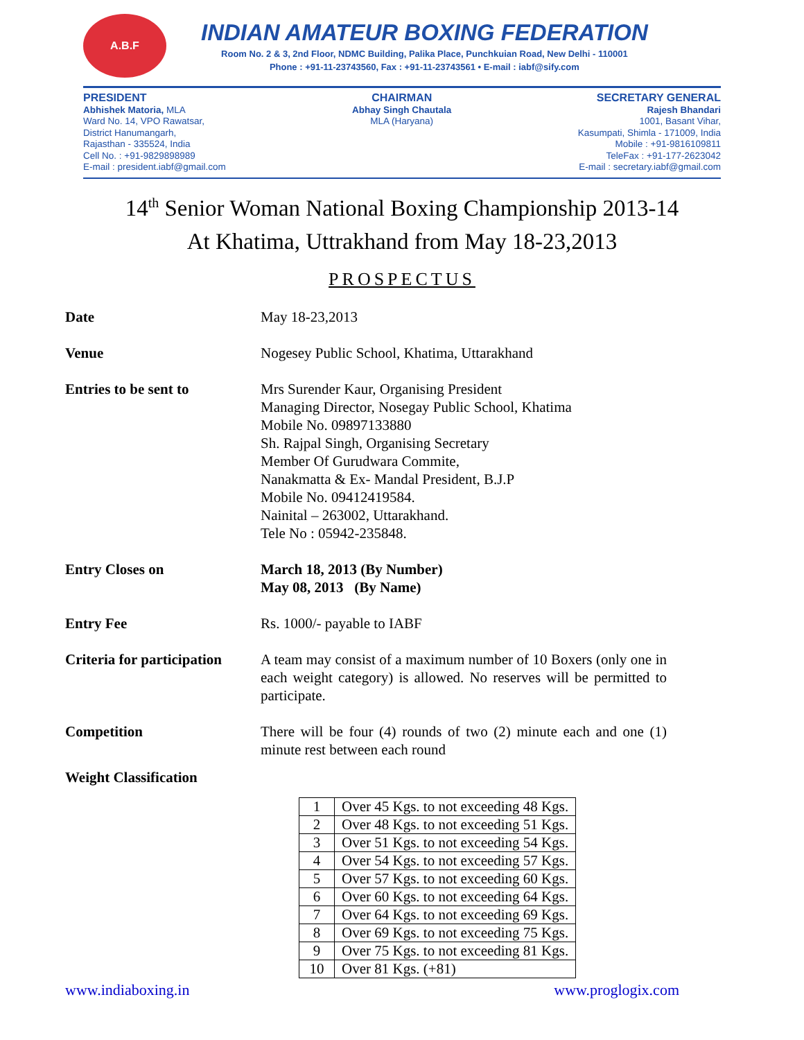A.B.F
INDIAN AMATEUR BOXING FEDERATION
Room No. 2 & 3, 2nd Floor, NDMC Building, Palika Place, Punchkuian Road, New Delhi - 110001
Phone : +91-11-23743560, Fax : +91-11-23743561 • E-mail : iabf@sify.com
PRESIDENT
Abhishek Matoria, MLA
Ward No. 14, VPO Rawatsar,
District Hanumangarh,
Rajasthan - 335524, India
Cell No. : +91-9829898989
E-mail : president.iabf@gmail.com
CHAIRMAN
Abhay Singh Chautala
MLA (Haryana)
SECRETARY GENERAL
Rajesh Bhandari
1001, Basant Vihar,
Kasumpati, Shimla - 171009, India
Mobile : +91-9816109811
TeleFax : +91-177-2623042
E-mail : secretary.iabf@gmail.com
14<sup>th</sup> Senior Woman National Boxing Championship 2013-14
At Khatima, Uttrakhand from May 18-23,2013
PROSPECTUS
Date May 18-23,2013
Venue Nogesey Public School, Khatima, Uttarakhand
Entries to be sent to Mrs Surender Kaur, Organising President
Managing Director, Nosegay Public School, Khatima
Mobile No. 09897133880
Sh. Rajpal Singh, Organising Secretary
Member Of Gurudwara Commite,
Nanakmatta & Ex- Mandal President, B.J.P
Mobile No. 09412419584.
Nainital – 263002, Uttarakhand.
Tele No : 05942-235848.
Entry Closes on March 18, 2013 (By Number)
May 08, 2013 (By Name)
Entry Fee Rs. 1000/- payable to IABF
Criteria for participation
A team may consist of a maximum number of 10 Boxers (only one in each weight category) is allowed. No reserves will be permitted to participate.
Competition There will be four (4) rounds of two (2) minute each and one (1) minute rest between each round
Weight Classification
| 1 | Over 45 Kgs. to not exceeding 48 Kgs. |
| 2 | Over 48 Kgs. to not exceeding 51 Kgs. |
| 3 | Over 51 Kgs. to not exceeding 54 Kgs. |
| 4 | Over 54 Kgs. to not exceeding 57 Kgs. |
| 5 | Over 57 Kgs. to not exceeding 60 Kgs. |
| 6 | Over 60 Kgs. to not exceeding 64 Kgs. |
| 7 | Over 64 Kgs. to not exceeding 69 Kgs. |
| 8 | Over 69 Kgs. to not exceeding 75 Kgs. |
| 9 | Over 75 Kgs. to not exceeding 81 Kgs. |
| 10 | Over 81 Kgs. (+81) |
www.indiaboxing.in www.proglogix.com